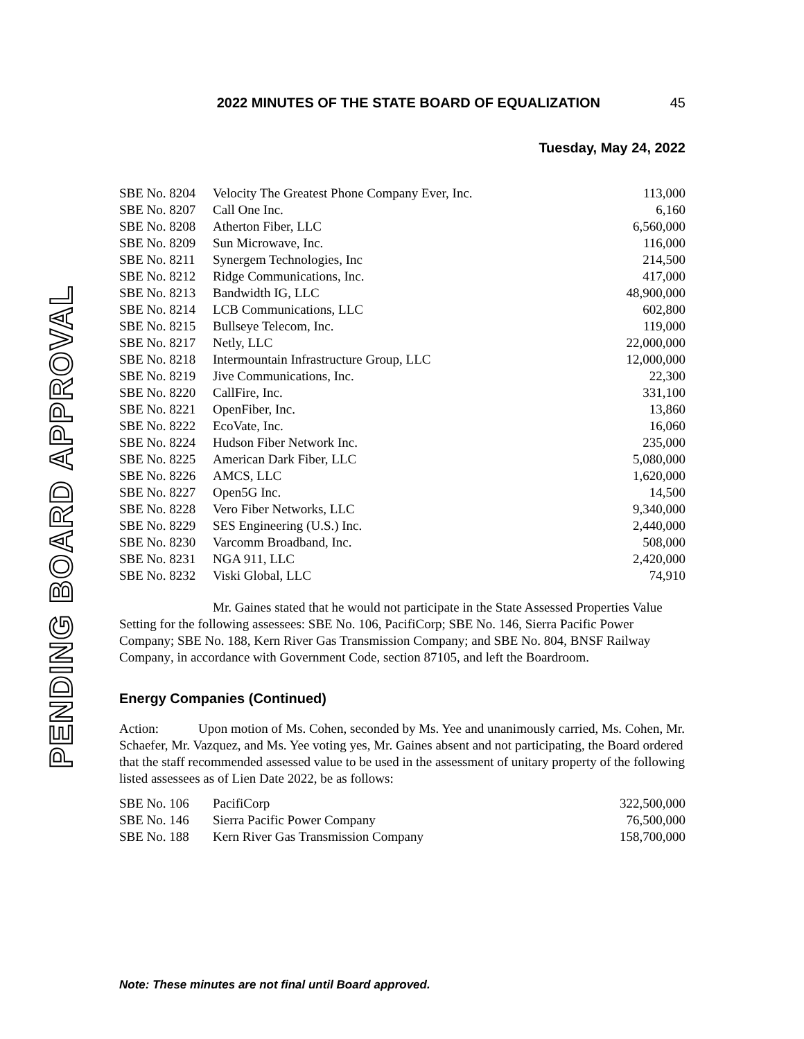PENDING BOARD APPROVAL
2022 MINUTES OF THE STATE BOARD OF EQUALIZATION 45
Tuesday, May 24, 2022
| SBE No. 8204 | Velocity The Greatest Phone Company Ever, Inc. | 113,000 |
| SBE No. 8207 | Call One Inc. | 6,160 |
| SBE No. 8208 | Atherton Fiber, LLC | 6,560,000 |
| SBE No. 8209 | Sun Microwave, Inc. | 116,000 |
| SBE No. 8211 | Synergem Technologies, Inc | 214,500 |
| SBE No. 8212 | Ridge Communications, Inc. | 417,000 |
| SBE No. 8213 | Bandwidth IG, LLC | 48,900,000 |
| SBE No. 8214 | LCB Communications, LLC | 602,800 |
| SBE No. 8215 | Bullseye Telecom, Inc. | 119,000 |
| SBE No. 8217 | Netly, LLC | 22,000,000 |
| SBE No. 8218 | Intermountain Infrastructure Group, LLC | 12,000,000 |
| SBE No. 8219 | Jive Communications, Inc. | 22,300 |
| SBE No. 8220 | CallFire, Inc. | 331,100 |
| SBE No. 8221 | OpenFiber, Inc. | 13,860 |
| SBE No. 8222 | EcoVate, Inc. | 16,060 |
| SBE No. 8224 | Hudson Fiber Network Inc. | 235,000 |
| SBE No. 8225 | American Dark Fiber, LLC | 5,080,000 |
| SBE No. 8226 | AMCS, LLC | 1,620,000 |
| SBE No. 8227 | Open5G Inc. | 14,500 |
| SBE No. 8228 | Vero Fiber Networks, LLC | 9,340,000 |
| SBE No. 8229 | SES Engineering (U.S.) Inc. | 2,440,000 |
| SBE No. 8230 | Varcomm Broadband, Inc. | 508,000 |
| SBE No. 8231 | NGA 911, LLC | 2,420,000 |
| SBE No. 8232 | Viski Global, LLC | 74,910 |
Mr. Gaines stated that he would not participate in the State Assessed Properties Value Setting for the following assessees: SBE No. 106, PacifiCorp; SBE No. 146, Sierra Pacific Power Company; SBE No. 188, Kern River Gas Transmission Company; and SBE No. 804, BNSF Railway Company, in accordance with Government Code, section 87105, and left the Boardroom.
Energy Companies (Continued)
Action: Upon motion of Ms. Cohen, seconded by Ms. Yee and unanimously carried, Ms. Cohen, Mr. Schaefer, Mr. Vazquez, and Ms. Yee voting yes, Mr. Gaines absent and not participating, the Board ordered that the staff recommended assessed value to be used in the assessment of unitary property of the following listed assessees as of Lien Date 2022, be as follows:
| SBE No. 106 | PacifiCorp | 322,500,000 |
| SBE No. 146 | Sierra Pacific Power Company | 76,500,000 |
| SBE No. 188 | Kern River Gas Transmission Company | 158,700,000 |
Note: These minutes are not final until Board approved.